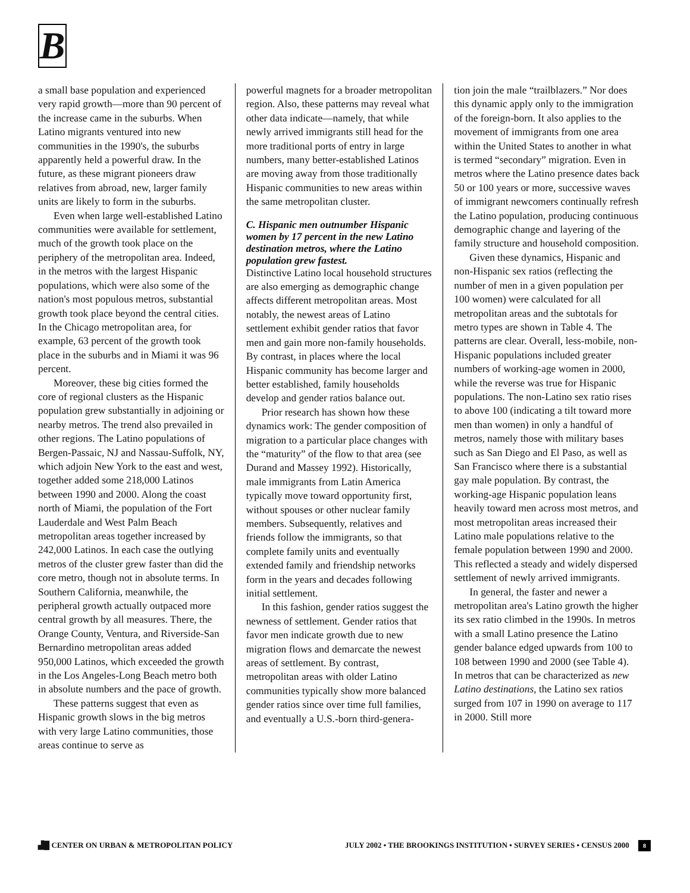B
a small base population and experienced very rapid growth—more than 90 percent of the increase came in the suburbs. When Latino migrants ventured into new communities in the 1990's, the suburbs apparently held a powerful draw. In the future, as these migrant pioneers draw relatives from abroad, new, larger family units are likely to form in the suburbs.
Even when large well-established Latino communities were available for settlement, much of the growth took place on the periphery of the metropolitan area. Indeed, in the metros with the largest Hispanic populations, which were also some of the nation's most populous metros, substantial growth took place beyond the central cities. In the Chicago metropolitan area, for example, 63 percent of the growth took place in the suburbs and in Miami it was 96 percent.
Moreover, these big cities formed the core of regional clusters as the Hispanic population grew substantially in adjoining or nearby metros. The trend also prevailed in other regions. The Latino populations of Bergen-Passaic, NJ and Nassau-Suffolk, NY, which adjoin New York to the east and west, together added some 218,000 Latinos between 1990 and 2000. Along the coast north of Miami, the population of the Fort Lauderdale and West Palm Beach metropolitan areas together increased by 242,000 Latinos. In each case the outlying metros of the cluster grew faster than did the core metro, though not in absolute terms. In Southern California, meanwhile, the peripheral growth actually outpaced more central growth by all measures. There, the Orange County, Ventura, and Riverside-San Bernardino metropolitan areas added 950,000 Latinos, which exceeded the growth in the Los Angeles-Long Beach metro both in absolute numbers and the pace of growth.
These patterns suggest that even as Hispanic growth slows in the big metros with very large Latino communities, those areas continue to serve as
powerful magnets for a broader metropolitan region. Also, these patterns may reveal what other data indicate—namely, that while newly arrived immigrants still head for the more traditional ports of entry in large numbers, many better-established Latinos are moving away from those traditionally Hispanic communities to new areas within the same metropolitan cluster.
C. Hispanic men outnumber Hispanic women by 17 percent in the new Latino destination metros, where the Latino population grew fastest.
Distinctive Latino local household structures are also emerging as demographic change affects different metropolitan areas. Most notably, the newest areas of Latino settlement exhibit gender ratios that favor men and gain more non-family households. By contrast, in places where the local Hispanic community has become larger and better established, family households develop and gender ratios balance out.
Prior research has shown how these dynamics work: The gender composition of migration to a particular place changes with the “maturity” of the flow to that area (see Durand and Massey 1992). Historically, male immigrants from Latin America typically move toward opportunity first, without spouses or other nuclear family members. Subsequently, relatives and friends follow the immigrants, so that complete family units and eventually extended family and friendship networks form in the years and decades following initial settlement.
In this fashion, gender ratios suggest the newness of settlement. Gender ratios that favor men indicate growth due to new migration flows and demarcate the newest areas of settlement. By contrast, metropolitan areas with older Latino communities typically show more balanced gender ratios since over time full families, and eventually a U.S.-born third-genera-
tion join the male “trailblazers.” Nor does this dynamic apply only to the immigration of the foreign-born. It also applies to the movement of immigrants from one area within the United States to another in what is termed “secondary” migration. Even in metros where the Latino presence dates back 50 or 100 years or more, successive waves of immigrant newcomers continually refresh the Latino population, producing continuous demographic change and layering of the family structure and household composition.
Given these dynamics, Hispanic and non-Hispanic sex ratios (reflecting the number of men in a given population per 100 women) were calculated for all metropolitan areas and the subtotals for metro types are shown in Table 4. The patterns are clear. Overall, less-mobile, non-Hispanic populations included greater numbers of working-age women in 2000, while the reverse was true for Hispanic populations. The non-Latino sex ratio rises to above 100 (indicating a tilt toward more men than women) in only a handful of metros, namely those with military bases such as San Diego and El Paso, as well as San Francisco where there is a substantial gay male population. By contrast, the working-age Hispanic population leans heavily toward men across most metros, and most metropolitan areas increased their Latino male populations relative to the female population between 1990 and 2000. This reflected a steady and widely dispersed settlement of newly arrived immigrants.
In general, the faster and newer a metropolitan area's Latino growth the higher its sex ratio climbed in the 1990s. In metros with a small Latino presence the Latino gender balance edged upwards from 100 to 108 between 1990 and 2000 (see Table 4). In metros that can be characterized as new Latino destinations, the Latino sex ratios surged from 107 in 1990 on average to 117 in 2000. Still more
▟█ CENTER ON URBAN & METROPOLITAN POLICY
JULY 2002 • THE BROOKINGS INSTITUTION • SURVEY SERIES • CENSUS 2000 8